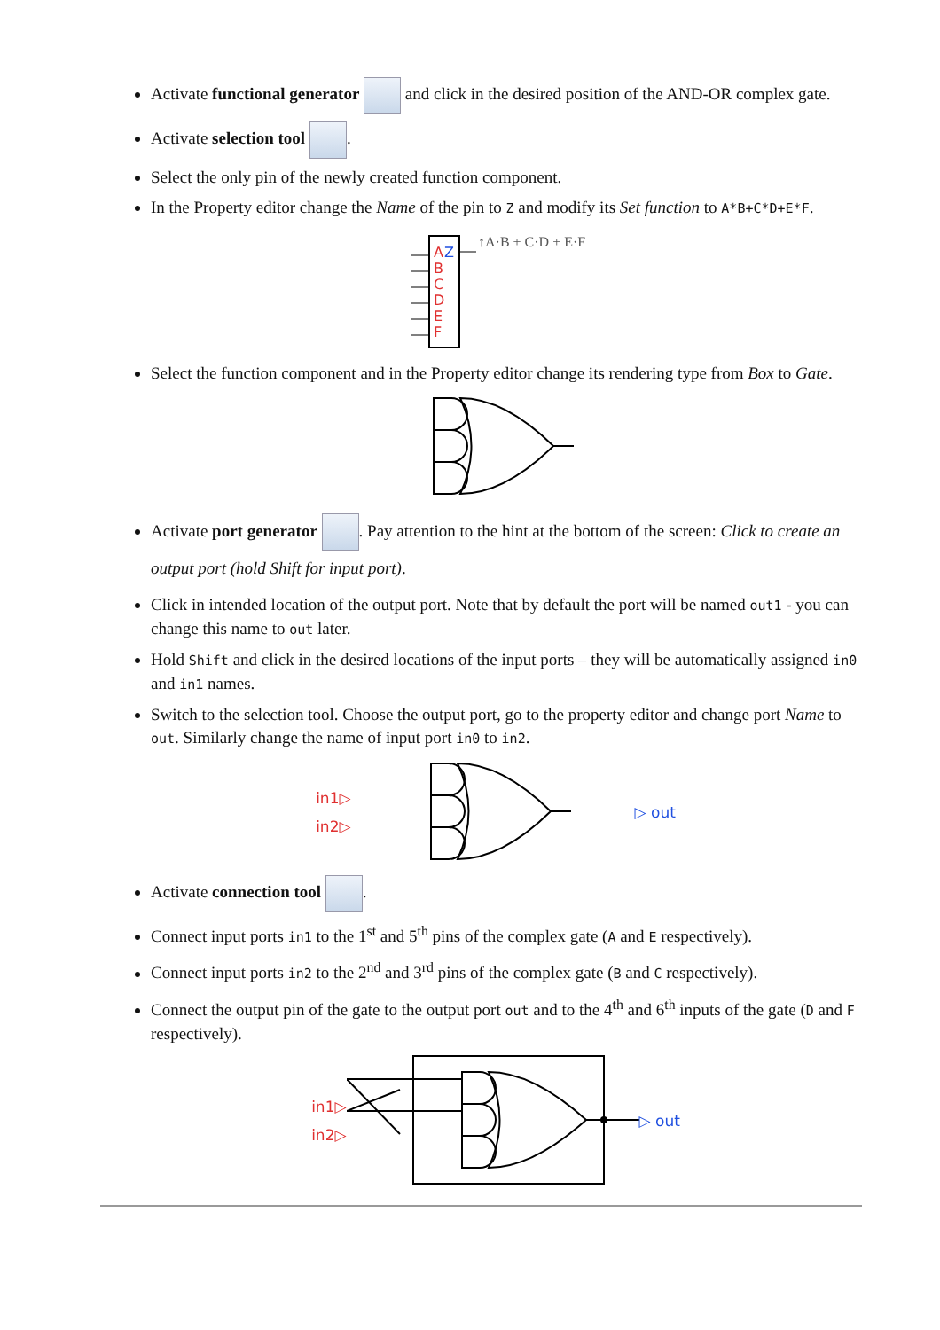Activate functional generator and click in the desired position of the AND-OR complex gate.
Activate selection tool .
Select the only pin of the newly created function component.
In the Property editor change the Name of the pin to Z and modify its Set function to A*B+C*D+E*F.
A
Z
B
C
D
E
F
↑A·B + C·D + E·F
Select the function component and in the Property editor change its rendering type from Box to Gate.
Activate port generator . Pay attention to the hint at the bottom of the screen: Click to create an output port (hold Shift for input port).
Click in intended location of the output port. Note that by default the port will be named out1 - you can change this name to out later.
Hold Shift and click in the desired locations of the input ports – they will be automatically assigned in0 and in1 names.
Switch to the selection tool. Choose the output port, go to the property editor and change port Name to out. Similarly change the name of input port in0 to in2.
in1▷
in2▷
▷ out
Activate connection tool .
Connect input ports in1 to the 1<sup>st</sup> and 5<sup>th</sup> pins of the complex gate (A and E respectively).
Connect input ports in2 to the 2<sup>nd</sup> and 3<sup>rd</sup> pins of the complex gate (B and C respectively).
Connect the output pin of the gate to the output port out and to the 4<sup>th</sup> and 6<sup>th</sup> inputs of the gate (D and F respectively).
in1▷
in2▷
▷ out